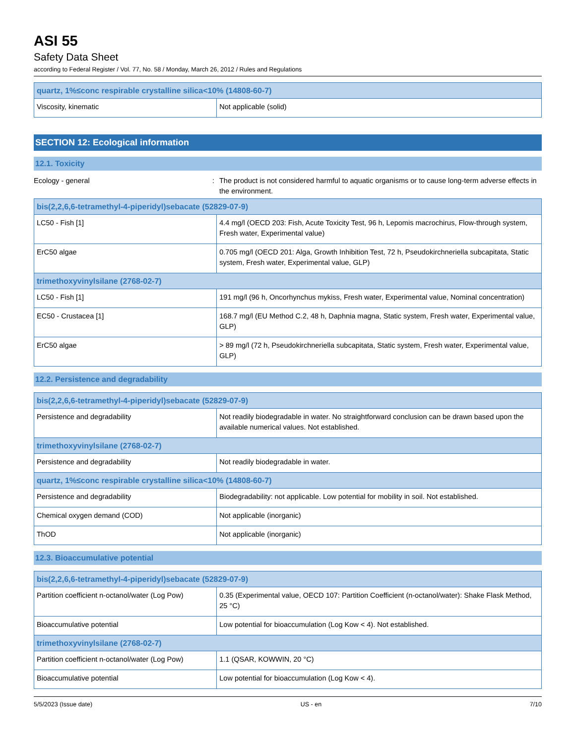ASI 55
Safety Data Sheet
according to Federal Register / Vol. 77, No. 58 / Monday, March 26, 2012 / Rules and Regulations
| quartz, 1%≤conc respirable crystalline silica<10% (14808-60-7) | |
| --- | --- |
| Viscosity, kinematic | Not applicable (solid) |
SECTION 12: Ecological information
12.1. Toxicity
Ecology - general : The product is not considered harmful to aquatic organisms or to cause long-term adverse effects in the environment.
| bis(2,2,6,6-tetramethyl-4-piperidyl)sebacate (52829-07-9) | |
| --- | --- |
| LC50 - Fish [1] | 4.4 mg/l (OECD 203: Fish, Acute Toxicity Test, 96 h, Lepomis macrochirus, Flow-through system, Fresh water, Experimental value) |
| ErC50 algae | 0.705 mg/l (OECD 201: Alga, Growth Inhibition Test, 72 h, Pseudokirchneriella subcapitata, Static system, Fresh water, Experimental value, GLP) |
| trimethoxyvinylsilane (2768-02-7) | |
| LC50 - Fish [1] | 191 mg/l (96 h, Oncorhynchus mykiss, Fresh water, Experimental value, Nominal concentration) |
| EC50 - Crustacea [1] | 168.7 mg/l (EU Method C.2, 48 h, Daphnia magna, Static system, Fresh water, Experimental value, GLP) |
| ErC50 algae | > 89 mg/l (72 h, Pseudokirchneriella subcapitata, Static system, Fresh water, Experimental value, GLP) |
12.2. Persistence and degradability
| bis(2,2,6,6-tetramethyl-4-piperidyl)sebacate (52829-07-9) | |
| --- | --- |
| Persistence and degradability | Not readily biodegradable in water. No straightforward conclusion can be drawn based upon the available numerical values. Not established. |
| trimethoxyvinylsilane (2768-02-7) | |
| Persistence and degradability | Not readily biodegradable in water. |
| quartz, 1%≤conc respirable crystalline silica<10% (14808-60-7) | |
| Persistence and degradability | Biodegradability: not applicable. Low potential for mobility in soil. Not established. |
| Chemical oxygen demand (COD) | Not applicable (inorganic) |
| ThOD | Not applicable (inorganic) |
12.3. Bioaccumulative potential
| bis(2,2,6,6-tetramethyl-4-piperidyl)sebacate (52829-07-9) | |
| --- | --- |
| Partition coefficient n-octanol/water (Log Pow) | 0.35 (Experimental value, OECD 107: Partition Coefficient (n-octanol/water): Shake Flask Method, 25 °C) |
| Bioaccumulative potential | Low potential for bioaccumulation (Log Kow < 4). Not established. |
| trimethoxyvinylsilane (2768-02-7) | |
| Partition coefficient n-octanol/water (Log Pow) | 1.1 (QSAR, KOWWIN, 20 °C) |
| Bioaccumulative potential | Low potential for bioaccumulation (Log Kow < 4). |
5/5/2023 (Issue date) US - en 7/10